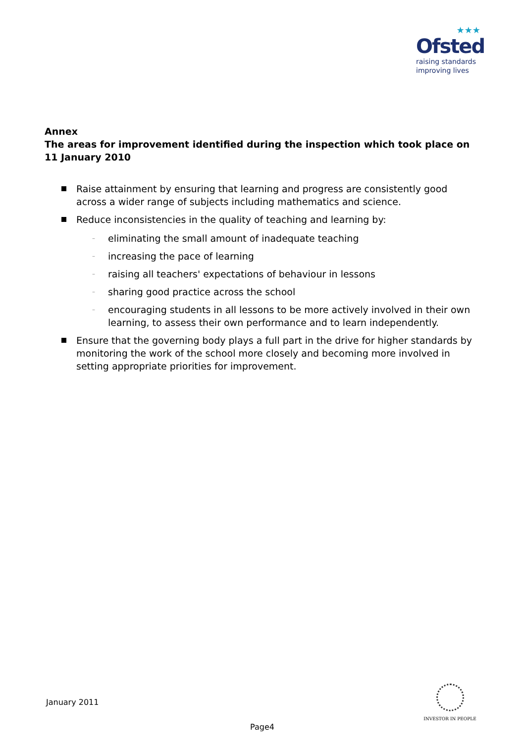★★★
Ofsted
raising standards
improving lives
Annex
The areas for improvement identified during the inspection which took place on 11 January 2010
Raise attainment by ensuring that learning and progress are consistently good across a wider range of subjects including mathematics and science.
Reduce inconsistencies in the quality of teaching and learning by:
– eliminating the small amount of inadequate teaching
– increasing the pace of learning
– raising all teachers' expectations of behaviour in lessons
– sharing good practice across the school
– encouraging students in all lessons to be more actively involved in their own learning, to assess their own performance and to learn independently.
Ensure that the governing body plays a full part in the drive for higher standards by monitoring the work of the school more closely and becoming more involved in setting appropriate priorities for improvement.
January 2011
INVESTOR IN PEOPLE
Page4